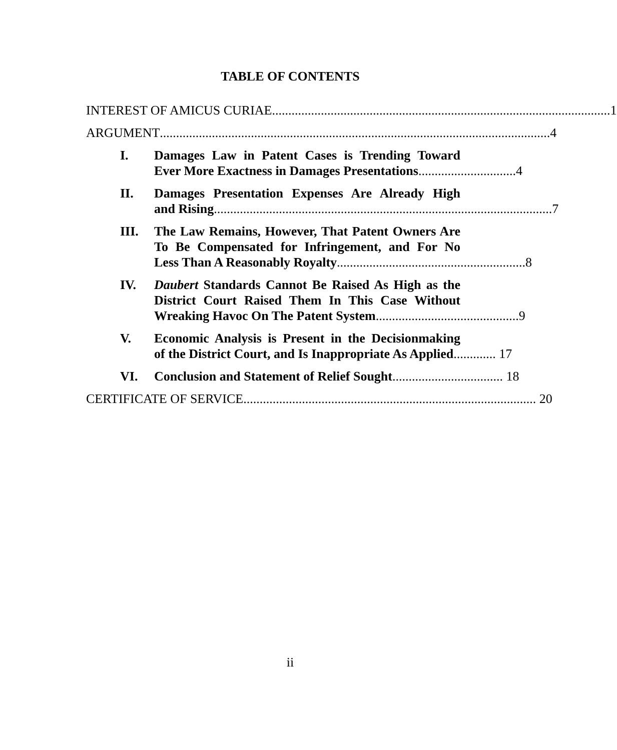TABLE OF CONTENTS
INTEREST OF AMICUS CURIAE........................................................................................................ 1
ARGUMENT........................................................................................................................ 4
I. Damages Law in Patent Cases is Trending Toward
Ever More Exactness in Damages Presentations.............................. 4
II. Damages Presentation Expenses Are Already High
and Rising........................................................................................................ 7
III. The Law Remains, However, That Patent Owners Are
To Be Compensated for Infringement, and For No
Less Than A Reasonably Royalty.......................................................... 8
IV. Daubert Standards Cannot Be Raised As High as the
District Court Raised Them In This Case Without
Wreaking Havoc On The Patent System............................................ 9
V. Economic Analysis is Present in the Decisionmaking
of the District Court, and Is Inappropriate As Applied............. 17
VI. Conclusion and Statement of Relief Sought.................................. 18
CERTIFICATE OF SERVICE.......................................................................................... 20
ii